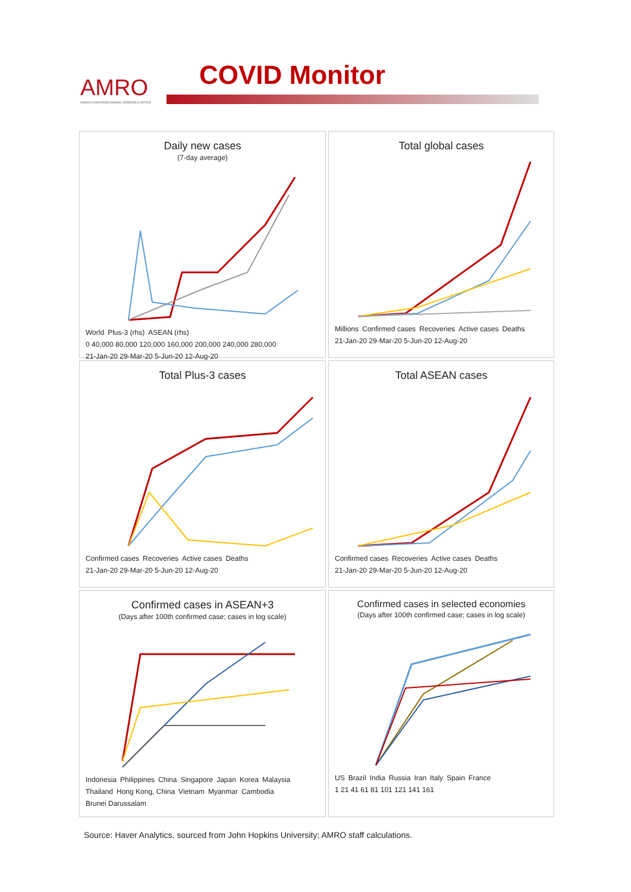AMRO
ASEAN+3 MACROECONOMIC RESEARCH OFFICE
COVID Monitor
Daily new cases
(7-day average)
World Plus-3 (rhs) ASEAN (rhs) 0 40,000 80,000 120,000 160,000 200,000 240,000 280,000 21-Jan-20 29-Mar-20 5-Jun-20 12-Aug-20
Total global cases
Millions Confirmed cases Recoveries Active cases Deaths 21-Jan-20 29-Mar-20 5-Jun-20 12-Aug-20
Total Plus-3 cases
Confirmed cases Recoveries Active cases Deaths 21-Jan-20 29-Mar-20 5-Jun-20 12-Aug-20
Total ASEAN cases
Confirmed cases Recoveries Active cases Deaths 21-Jan-20 29-Mar-20 5-Jun-20 12-Aug-20
Confirmed cases in ASEAN+3
(Days after 100th confirmed case; cases in log scale)
Indonesia Philippines China Singapore Japan Korea Malaysia Thailand Hong Kong, China Vietnam Myanmar Cambodia Brunei Darussalam
Confirmed cases in selected economies
(Days after 100th confirmed case; cases in log scale)
US Brazil India Russia Iran Italy Spain France 1 21 41 61 81 101 121 141 161
Source: Haver Analytics, sourced from John Hopkins University; AMRO staff calculations.